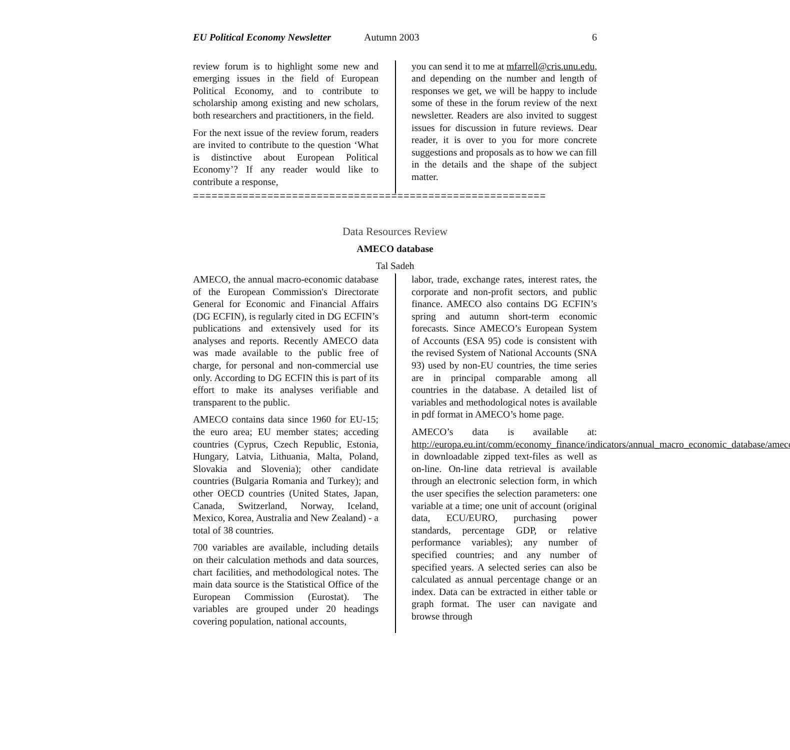EU Political Economy Newsletter Autumn 2003 6
review forum is to highlight some new and emerging issues in the field of European Political Economy, and to contribute to scholarship among existing and new scholars, both researchers and practitioners, in the field.
For the next issue of the review forum, readers are invited to contribute to the question ‘What is distinctive about European Political Economy’? If any reader would like to contribute a response,
you can send it to me at mfarrell@cris.unu.edu, and depending on the number and length of responses we get, we will be happy to include some of these in the forum review of the next newsletter. Readers are also invited to suggest issues for discussion in future reviews. Dear reader, it is over to you for more concrete suggestions and proposals as to how we can fill in the details and the shape of the subject matter.
=========================================================
Data Resources Review
AMECO database
Tal Sadeh
AMECO, the annual macro-economic database of the European Commission's Directorate General for Economic and Financial Affairs (DG ECFIN), is regularly cited in DG ECFIN’s publications and extensively used for its analyses and reports. Recently AMECO data was made available to the public free of charge, for personal and non-commercial use only. According to DG ECFIN this is part of its effort to make its analyses verifiable and transparent to the public.
AMECO contains data since 1960 for EU-15; the euro area; EU member states; acceding countries (Cyprus, Czech Republic, Estonia, Hungary, Latvia, Lithuania, Malta, Poland, Slovakia and Slovenia); other candidate countries (Bulgaria Romania and Turkey); and other OECD countries (United States, Japan, Canada, Switzerland, Norway, Iceland, Mexico, Korea, Australia and New Zealand) - a total of 38 countries.
700 variables are available, including details on their calculation methods and data sources, chart facilities, and methodological notes. The main data source is the Statistical Office of the European Commission (Eurostat). The variables are grouped under 20 headings covering population, national accounts,
labor, trade, exchange rates, interest rates, the corporate and non-profit sectors, and public finance. AMECO also contains DG ECFIN’s spring and autumn short-term economic forecasts. Since AMECO’s European System of Accounts (ESA 95) code is consistent with the revised System of National Accounts (SNA 93) used by non-EU countries, the time series are in principal comparable among all countries in the database. A detailed list of variables and methodological notes is available in pdf format in AMECO’s home page.
AMECO’s data is available at: http://europa.eu.int/comm/economy_finance/indicators/annual_macro_economic_database/ameco_en.htm in downloadable zipped text-files as well as on-line. On-line data retrieval is available through an electronic selection form, in which the user specifies the selection parameters: one variable at a time; one unit of account (original data, ECU/EURO, purchasing power standards, percentage GDP, or relative performance variables); any number of specified countries; and any number of specified years. A selected series can also be calculated as annual percentage change or an index. Data can be extracted in either table or graph format. The user can navigate and browse through